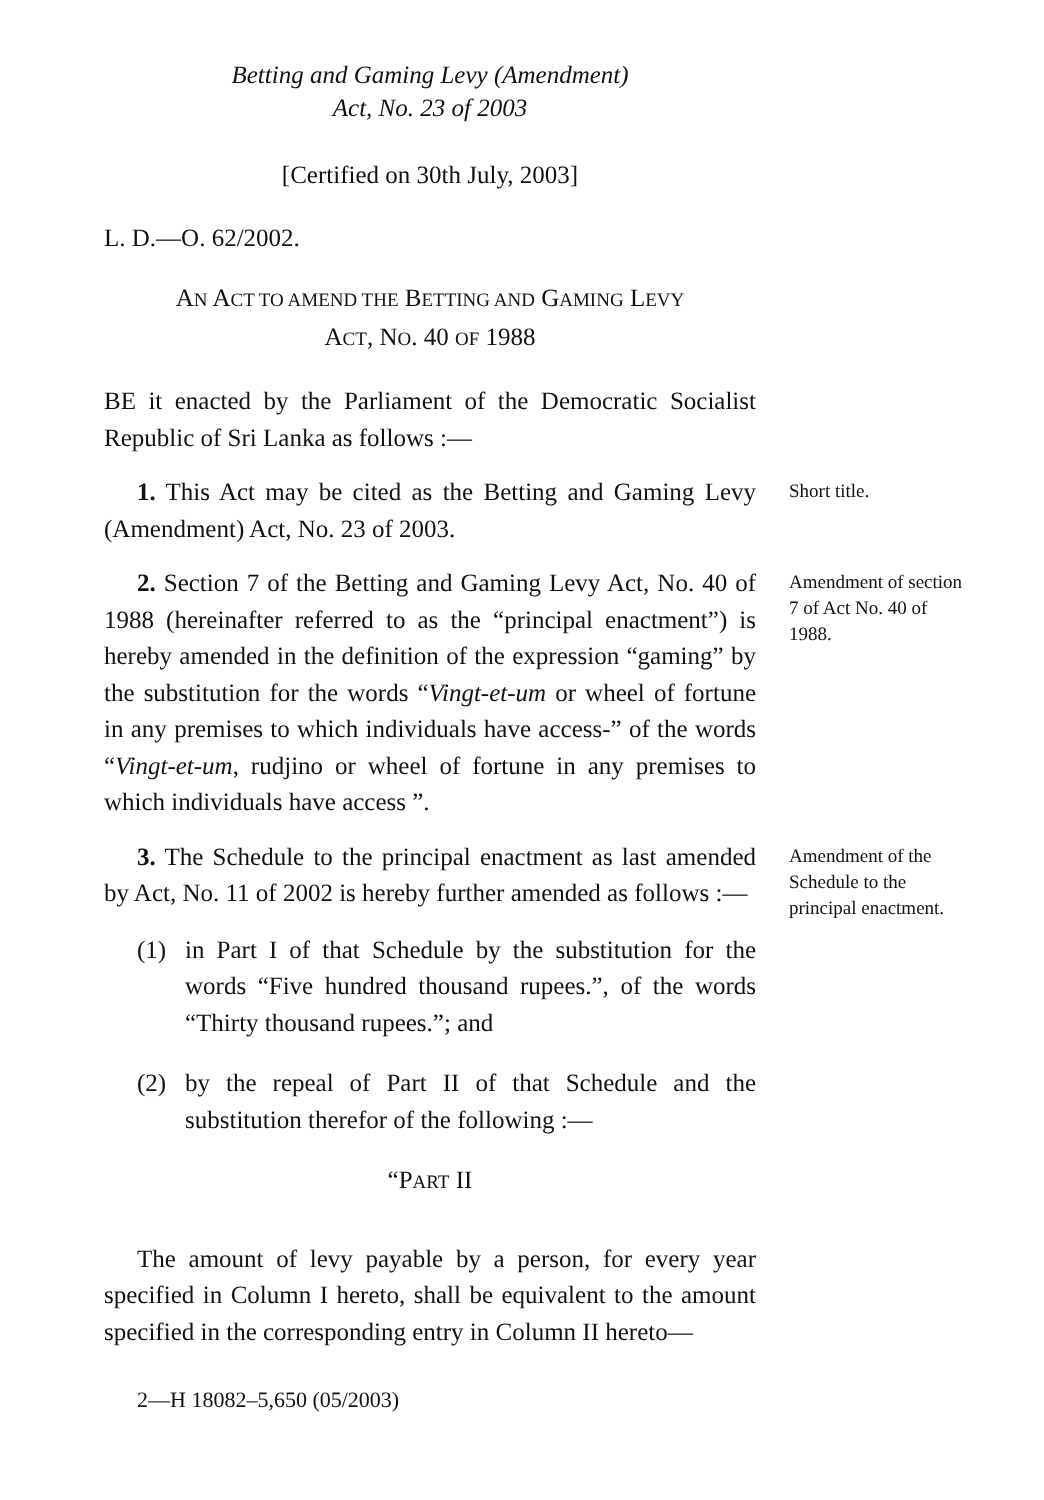Betting and Gaming Levy (Amendment)
Act, No. 23 of 2003
[Certified on 30th July, 2003]
L. D.—O. 62/2002.
AN ACT TO AMEND THE BETTING AND GAMING LEVY
ACT, NO. 40 OF 1988
BE it enacted by the Parliament of the Democratic Socialist Republic of Sri Lanka as follows :—
1. This Act may be cited as the Betting and Gaming Levy (Amendment) Act, No. 23 of 2003.
Short title.
2. Section 7 of the Betting and Gaming Levy Act, No. 40 of 1988 (hereinafter referred to as the “principal enactment”) is hereby amended in the definition of the expression “gaming” by the substitution for the words “Vingt-et-um or wheel of fortune in any premises to which individuals have access-” of the words “Vingt-et-um, rudjino or wheel of fortune in any premises to which individuals have access ”.
Amendment of section 7 of Act No. 40 of 1988.
3. The Schedule to the principal enactment as last amended by Act, No. 11 of 2002 is hereby further amended as follows :—
(1) in Part I of that Schedule by the substitution for the words “Five hundred thousand rupees.”, of the words “Thirty thousand rupees.”; and
(2) by the repeal of Part II of that Schedule and the substitution therefor of the following :—
“PART II
The amount of levy payable by a person, for every year specified in Column I hereto, shall be equivalent to the amount specified in the corresponding entry in Column II hereto—
Amendment of the Schedule to the principal enactment.
2—H 18082–5,650 (05/2003)